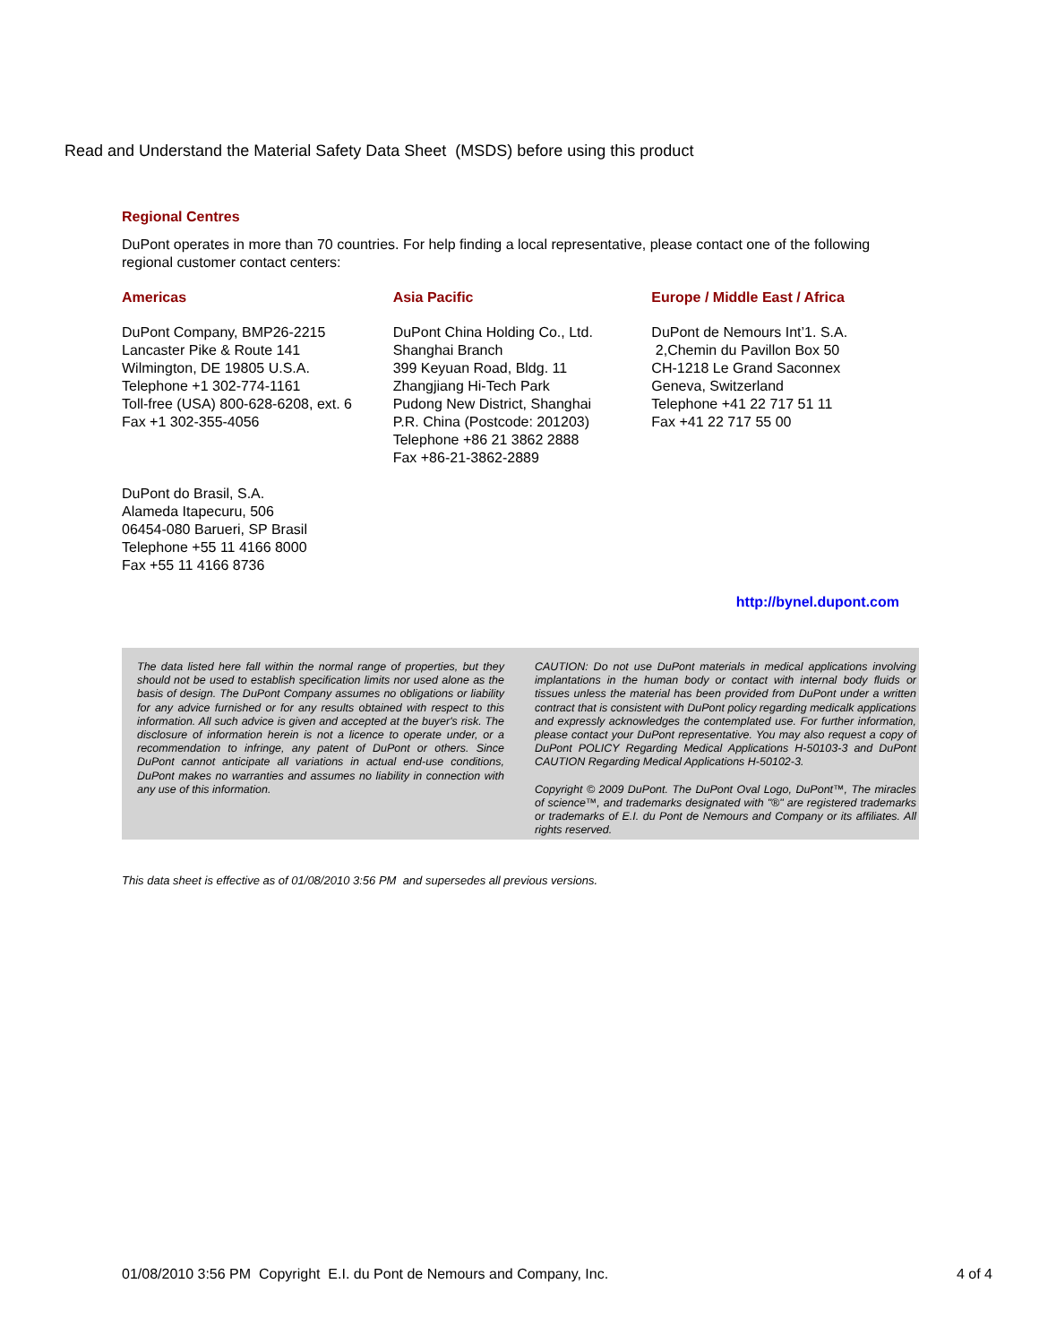Read and Understand the Material Safety Data Sheet (MSDS) before using this product
Regional Centres
DuPont operates in more than 70 countries. For help finding a local representative, please contact one of the following regional customer contact centers:
Americas
DuPont Company, BMP26-2215
Lancaster Pike & Route 141
Wilmington, DE 19805 U.S.A.
Telephone +1 302-774-1161
Toll-free (USA) 800-628-6208, ext. 6
Fax +1 302-355-4056
Asia Pacific
DuPont China Holding Co., Ltd.
Shanghai Branch
399 Keyuan Road, Bldg. 11
Zhangjiang Hi-Tech Park
Pudong New District, Shanghai
P.R. China (Postcode: 201203)
Telephone +86 21 3862 2888
Fax +86-21-3862-2889
Europe / Middle East / Africa
DuPont de Nemours Int’1. S.A.
2,Chemin du Pavillon Box 50
CH-1218 Le Grand Saconnex
Geneva, Switzerland
Telephone +41 22 717 51 11
Fax +41 22 717 55 00
DuPont do Brasil, S.A.
Alameda Itapecuru, 506
06454-080 Barueri, SP Brasil
Telephone +55 11 4166 8000
Fax +55 11 4166 8736
http://bynel.dupont.com
The data listed here fall within the normal range of properties, but they should not be used to establish specification limits nor used alone as the basis of design. The DuPont Company assumes no obligations or liability for any advice furnished or for any results obtained with respect to this information. All such advice is given and accepted at the buyer's risk. The disclosure of information herein is not a licence to operate under, or a recommendation to infringe, any patent of DuPont or others. Since DuPont cannot anticipate all variations in actual end-use conditions, DuPont makes no warranties and assumes no liability in connection with any use of this information.
CAUTION: Do not use DuPont materials in medical applications involving implantations in the human body or contact with internal body fluids or tissues unless the material has been provided from DuPont under a written contract that is consistent with DuPont policy regarding medicalk applications and expressly acknowledges the contemplated use. For further information, please contact your DuPont representative. You may also request a copy of DuPont POLICY Regarding Medical Applications H-50103-3 and DuPont CAUTION Regarding Medical Applications H-50102-3.
Copyright © 2009 DuPont. The DuPont Oval Logo, DuPont™, The miracles of science™, and trademarks designated with "®" are registered trademarks or trademarks of E.I. du Pont de Nemours and Company or its affiliates. All rights reserved.
This data sheet is effective as of 01/08/2010 3:56 PM and supersedes all previous versions.
01/08/2010 3:56 PM Copyright E.I. du Pont de Nemours and Company, Inc. 4 of 4